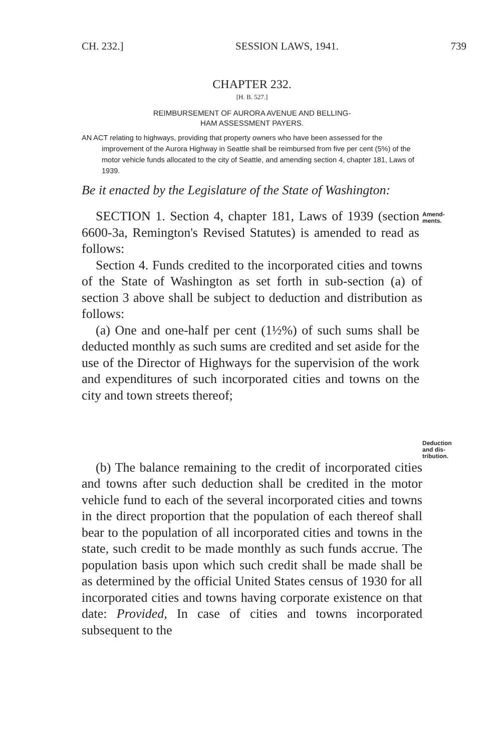CH. 232.] SESSION LAWS, 1941. 739
CHAPTER 232.
[H. B. 527.]
REIMBURSEMENT OF AURORA AVENUE AND BELLING-
HAM ASSESSMENT PAYERS.
AN ACT relating to highways, providing that property owners who have been assessed for the improvement of the Aurora Highway in Seattle shall be reimbursed from five per cent (5%) of the motor vehicle funds allocated to the city of Seattle, and amending section 4, chapter 181, Laws of 1939.
Be it enacted by the Legislature of the State of Washington:
SECTION 1. Section 4, chapter 181, Laws of 1939 (section 6600-3a, Remington's Revised Statutes) is amended to read as follows:
Amend-
ments.
Section 4. Funds credited to the incorporated cities and towns of the State of Washington as set forth in sub-section (a) of section 3 above shall be subject to deduction and distribution as follows:
(a) One and one-half per cent (1½%) of such sums shall be deducted monthly as such sums are credited and set aside for the use of the Director of Highways for the supervision of the work and expenditures of such incorporated cities and towns on the city and town streets thereof;
Deduction
and dis-
tribution.
(b) The balance remaining to the credit of incorporated cities and towns after such deduction shall be credited in the motor vehicle fund to each of the several incorporated cities and towns in the direct proportion that the population of each thereof shall bear to the population of all incorporated cities and towns in the state, such credit to be made monthly as such funds accrue. The population basis upon which such credit shall be made shall be as determined by the official United States census of 1930 for all incorporated cities and towns having corporate existence on that date: Provided, In case of cities and towns incorporated subsequent to the